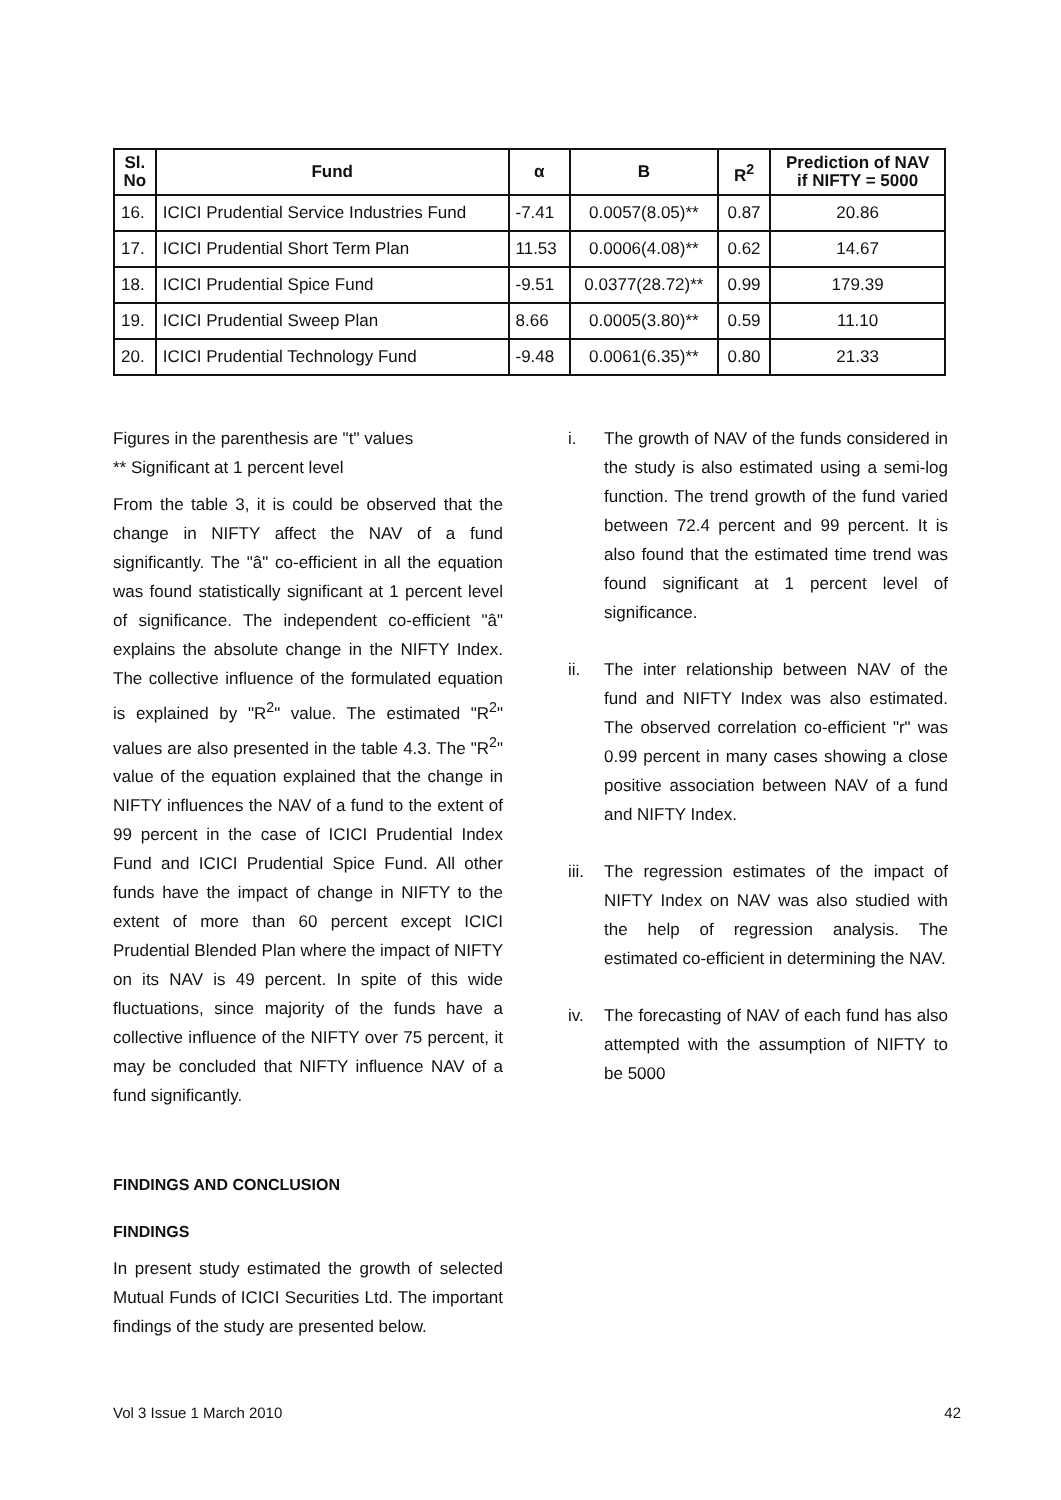| Sl. No | Fund | α | B | R<sup>2</sup> | Prediction of NAV if NIFTY = 5000 |
| --- | --- | --- | --- | --- | --- |
| 16. | ICICI Prudential Service Industries Fund | -7.41 | 0.0057(8.05)** | 0.87 | 20.86 |
| 17. | ICICI Prudential Short Term Plan | 11.53 | 0.0006(4.08)** | 0.62 | 14.67 |
| 18. | ICICI Prudential Spice Fund | -9.51 | 0.0377(28.72)** | 0.99 | 179.39 |
| 19. | ICICI Prudential Sweep Plan | 8.66 | 0.0005(3.80)** | 0.59 | 11.10 |
| 20. | ICICI Prudential Technology Fund | -9.48 | 0.0061(6.35)** | 0.80 | 21.33 |
Figures in the parenthesis are "t" values
** Significant at 1 percent level
From the table 3, it is could be observed that the change in NIFTY affect the NAV of a fund significantly. The "â" co-efficient in all the equation was found statistically significant at 1 percent level of significance. The independent co-efficient "â" explains the absolute change in the NIFTY Index. The collective influence of the formulated equation is explained by "R<sup>2</sup>" value. The estimated "R<sup>2</sup>" values are also presented in the table 4.3. The "R<sup>2</sup>" value of the equation explained that the change in NIFTY influences the NAV of a fund to the extent of 99 percent in the case of ICICI Prudential Index Fund and ICICI Prudential Spice Fund. All other funds have the impact of change in NIFTY to the extent of more than 60 percent except ICICI Prudential Blended Plan where the impact of NIFTY on its NAV is 49 percent. In spite of this wide fluctuations, since majority of the funds have a collective influence of the NIFTY over 75 percent, it may be concluded that NIFTY influence NAV of a fund significantly.
FINDINGS AND CONCLUSION
FINDINGS
In present study estimated the growth of selected Mutual Funds of ICICI Securities Ltd. The important findings of the study are presented below.
i. The growth of NAV of the funds considered in the study is also estimated using a semi-log function. The trend growth of the fund varied between 72.4 percent and 99 percent. It is also found that the estimated time trend was found significant at 1 percent level of significance.
ii. The inter relationship between NAV of the fund and NIFTY Index was also estimated. The observed correlation co-efficient "r" was 0.99 percent in many cases showing a close positive association between NAV of a fund and NIFTY Index.
iii. The regression estimates of the impact of NIFTY Index on NAV was also studied with the help of regression analysis. The estimated co-efficient in determining the NAV.
iv. The forecasting of NAV of each fund has also attempted with the assumption of NIFTY to be 5000
Vol 3 Issue 1 March 2010 42